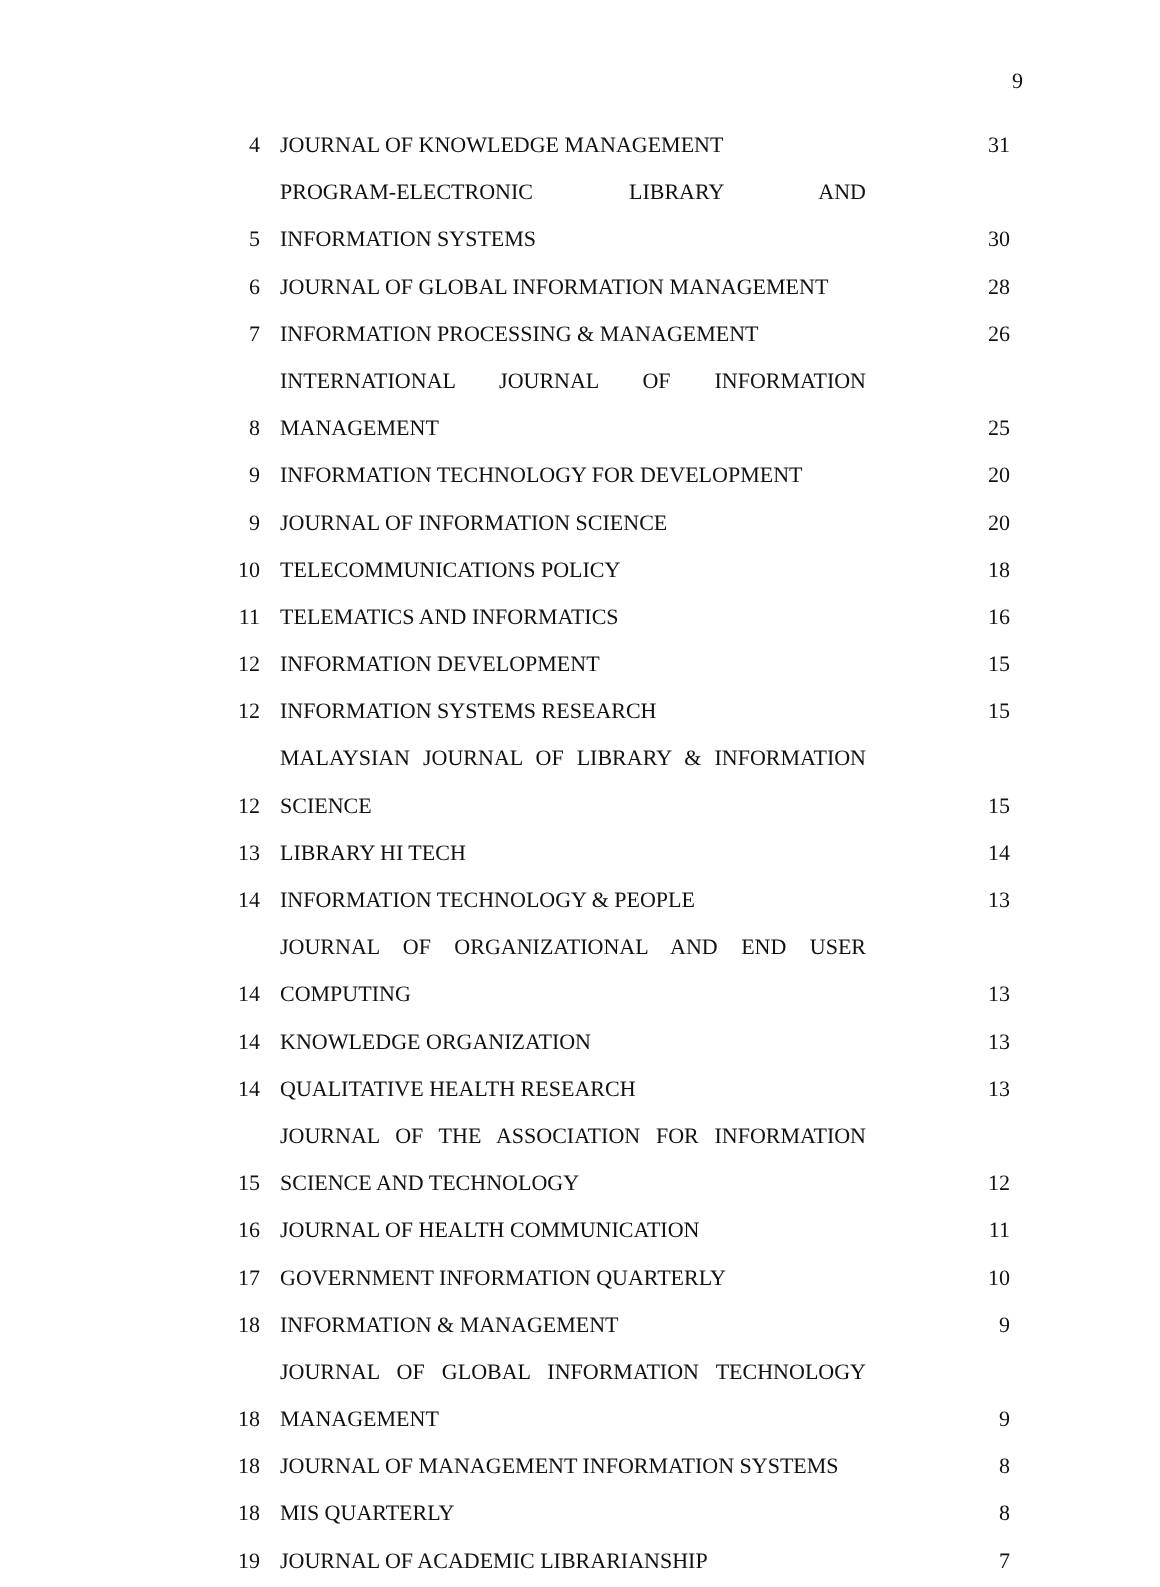9
| 4 | JOURNAL OF KNOWLEDGE MANAGEMENT | 31 |
| | PROGRAM-ELECTRONIC LIBRARY AND | |
| 5 | INFORMATION SYSTEMS | 30 |
| 6 | JOURNAL OF GLOBAL INFORMATION MANAGEMENT | 28 |
| 7 | INFORMATION PROCESSING & MANAGEMENT | 26 |
| | INTERNATIONAL JOURNAL OF INFORMATION | |
| 8 | MANAGEMENT | 25 |
| 9 | INFORMATION TECHNOLOGY FOR DEVELOPMENT | 20 |
| 9 | JOURNAL OF INFORMATION SCIENCE | 20 |
| 10 | TELECOMMUNICATIONS POLICY | 18 |
| 11 | TELEMATICS AND INFORMATICS | 16 |
| 12 | INFORMATION DEVELOPMENT | 15 |
| 12 | INFORMATION SYSTEMS RESEARCH | 15 |
| | MALAYSIAN JOURNAL OF LIBRARY & INFORMATION | |
| 12 | SCIENCE | 15 |
| 13 | LIBRARY HI TECH | 14 |
| 14 | INFORMATION TECHNOLOGY & PEOPLE | 13 |
| | JOURNAL OF ORGANIZATIONAL AND END USER | |
| 14 | COMPUTING | 13 |
| 14 | KNOWLEDGE ORGANIZATION | 13 |
| 14 | QUALITATIVE HEALTH RESEARCH | 13 |
| | JOURNAL OF THE ASSOCIATION FOR INFORMATION | |
| 15 | SCIENCE AND TECHNOLOGY | 12 |
| 16 | JOURNAL OF HEALTH COMMUNICATION | 11 |
| 17 | GOVERNMENT INFORMATION QUARTERLY | 10 |
| 18 | INFORMATION & MANAGEMENT | 9 |
| | JOURNAL OF GLOBAL INFORMATION TECHNOLOGY | |
| 18 | MANAGEMENT | 9 |
| 18 | JOURNAL OF MANAGEMENT INFORMATION SYSTEMS | 8 |
| 18 | MIS QUARTERLY | 8 |
| 19 | JOURNAL OF ACADEMIC LIBRARIANSHIP | 7 |